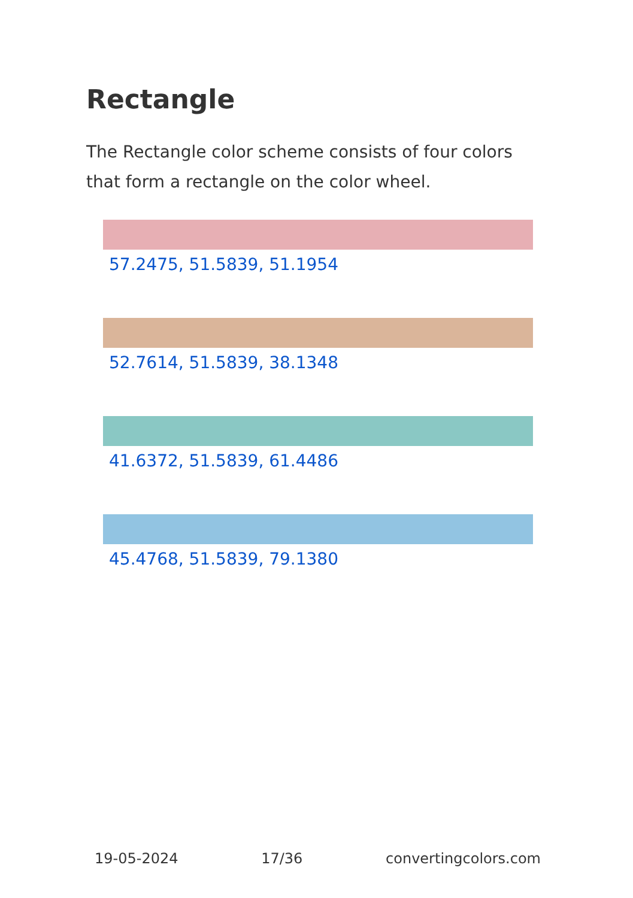Rectangle
The Rectangle color scheme consists of four colors that form a rectangle on the color wheel.
57.2475, 51.5839, 51.1954
52.7614, 51.5839, 38.1348
41.6372, 51.5839, 61.4486
45.4768, 51.5839, 79.1380
19-05-2024 17/36 convertingcolors.com